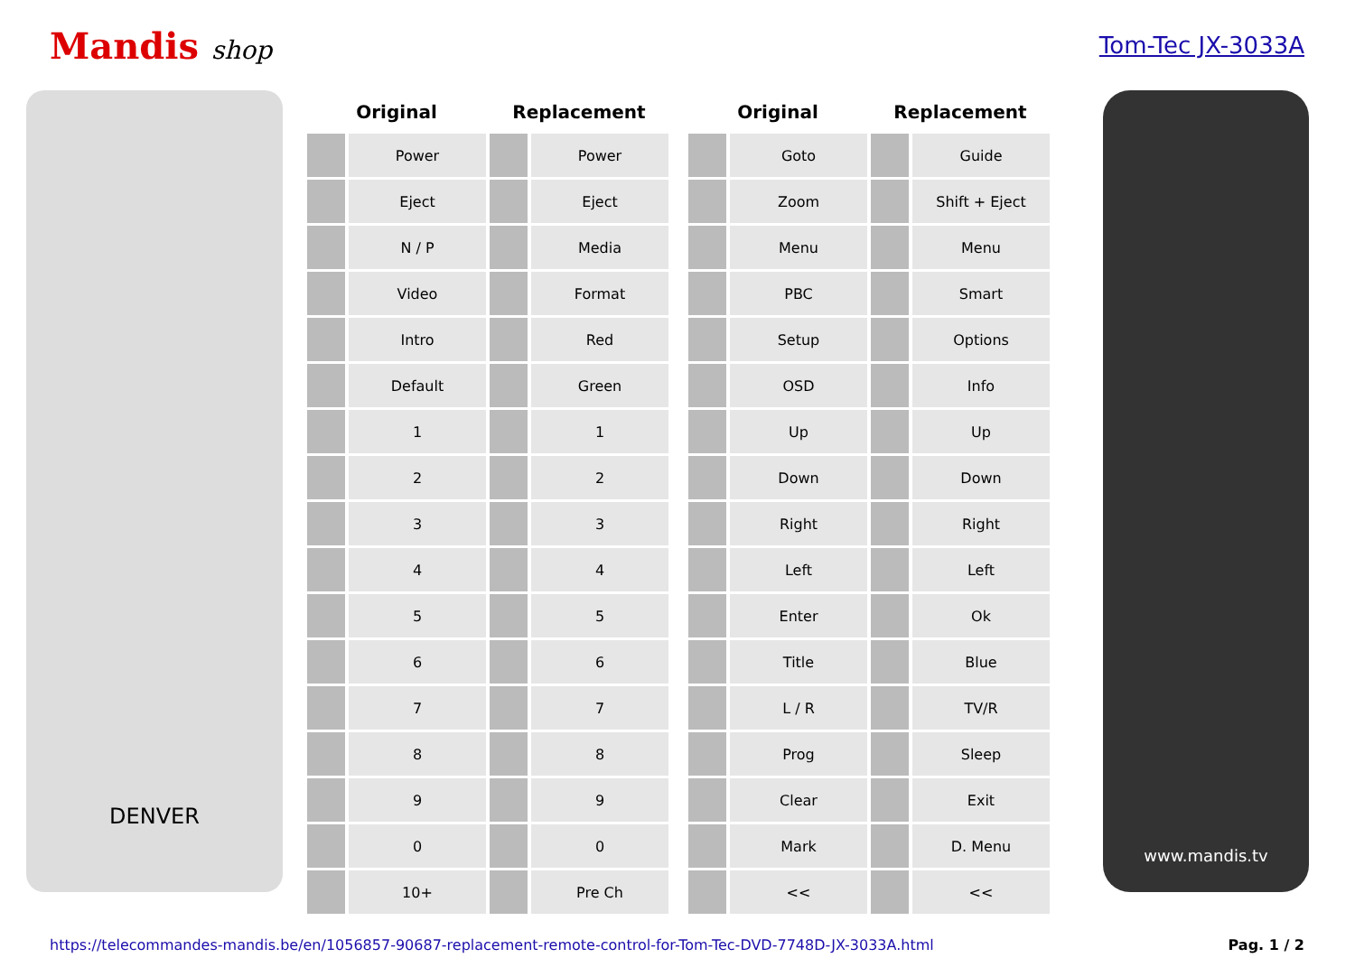Mandis shop Tom-Tec JX-3033A
DENVER
| Original | | Replacement | |
| --- | --- | --- | --- |
| | Power | | Power |
| | Eject | | Eject |
| | N / P | | Media |
| | Video | | Format |
| | Intro | | Red |
| | Default | | Green |
| | 1 | | 1 |
| | 2 | | 2 |
| | 3 | | 3 |
| | 4 | | 4 |
| | 5 | | 5 |
| | 6 | | 6 |
| | 7 | | 7 |
| | 8 | | 8 |
| | 9 | | 9 |
| | 0 | | 0 |
| | 10+ | | Pre Ch |
| Original | | Replacement | |
| --- | --- | --- | --- |
| | Goto | | Guide |
| | Zoom | | Shift + Eject |
| | Menu | | Menu |
| | PBC | | Smart |
| | Setup | | Options |
| | OSD | | Info |
| | Up | | Up |
| | Down | | Down |
| | Right | | Right |
| | Left | | Left |
| | Enter | | Ok |
| | Title | | Blue |
| | L / R | | TV/R |
| | Prog | | Sleep |
| | Clear | | Exit |
| | Mark | | D. Menu |
| | << | | << |
www.mandis.tv
https://telecommandes-mandis.be/en/1056857-90687-replacement-remote-control-for-Tom-Tec-DVD-7748D-JX-3033A.html Pag. 1 / 2